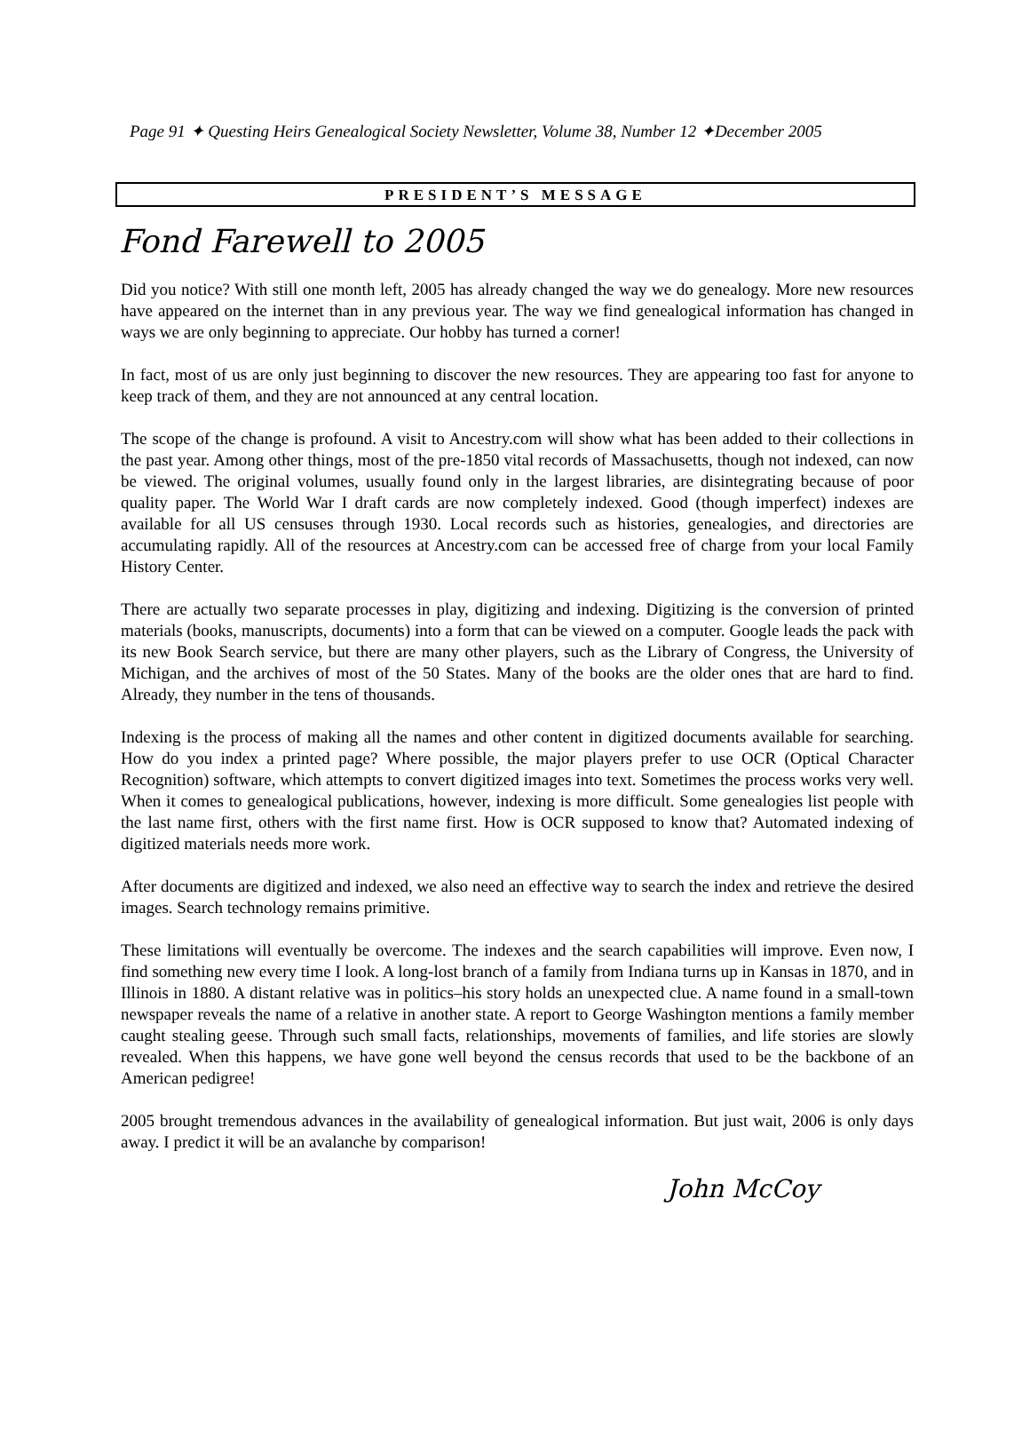Page 91 ✦ Questing Heirs Genealogical Society Newsletter, Volume 38, Number 12 ✦December 2005
PRESIDENT’S MESSAGE
Fond Farewell to 2005
Did you notice? With still one month left, 2005 has already changed the way we do genealogy. More new resources have appeared on the internet than in any previous year. The way we find genealogical information has changed in ways we are only beginning to appreciate. Our hobby has turned a corner!
In fact, most of us are only just beginning to discover the new resources. They are appearing too fast for anyone to keep track of them, and they are not announced at any central location.
The scope of the change is profound. A visit to Ancestry.com will show what has been added to their collections in the past year. Among other things, most of the pre-1850 vital records of Massachusetts, though not indexed, can now be viewed. The original volumes, usually found only in the largest libraries, are disintegrating because of poor quality paper. The World War I draft cards are now completely indexed. Good (though imperfect) indexes are available for all US censuses through 1930. Local records such as histories, genealogies, and directories are accumulating rapidly. All of the resources at Ancestry.com can be accessed free of charge from your local Family History Center.
There are actually two separate processes in play, digitizing and indexing. Digitizing is the conversion of printed materials (books, manuscripts, documents) into a form that can be viewed on a computer. Google leads the pack with its new Book Search service, but there are many other players, such as the Library of Congress, the University of Michigan, and the archives of most of the 50 States. Many of the books are the older ones that are hard to find. Already, they number in the tens of thousands.
Indexing is the process of making all the names and other content in digitized documents available for searching. How do you index a printed page? Where possible, the major players prefer to use OCR (Optical Character Recognition) software, which attempts to convert digitized images into text. Sometimes the process works very well. When it comes to genealogical publications, however, indexing is more difficult. Some genealogies list people with the last name first, others with the first name first. How is OCR supposed to know that? Automated indexing of digitized materials needs more work.
After documents are digitized and indexed, we also need an effective way to search the index and retrieve the desired images. Search technology remains primitive.
These limitations will eventually be overcome. The indexes and the search capabilities will improve. Even now, I find something new every time I look. A long-lost branch of a family from Indiana turns up in Kansas in 1870, and in Illinois in 1880. A distant relative was in politics–his story holds an unexpected clue. A name found in a small-town newspaper reveals the name of a relative in another state. A report to George Washington mentions a family member caught stealing geese. Through such small facts, relationships, movements of families, and life stories are slowly revealed. When this happens, we have gone well beyond the census records that used to be the backbone of an American pedigree!
2005 brought tremendous advances in the availability of genealogical information. But just wait, 2006 is only days away. I predict it will be an avalanche by comparison!
John McCoy